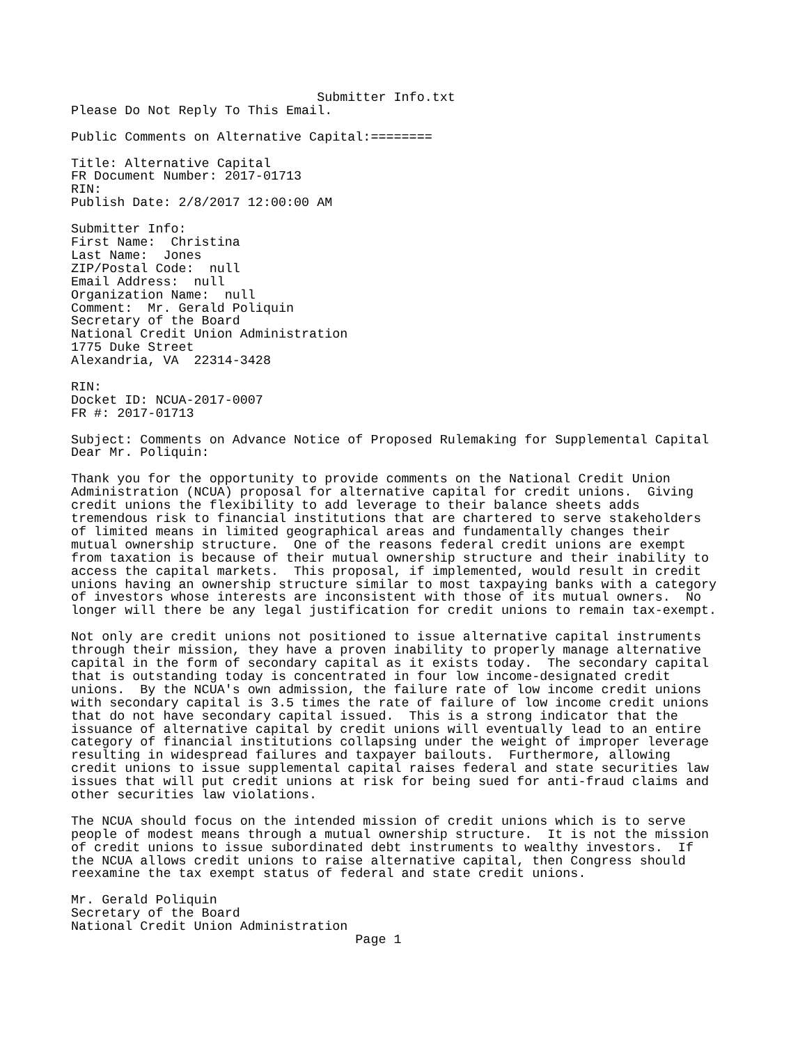Submitter Info.txt
Please Do Not Reply To This Email.

Public Comments on Alternative Capital:========

Title: Alternative Capital
FR Document Number: 2017-01713
RIN: 
Publish Date: 2/8/2017 12:00:00 AM

Submitter Info: 
First Name:  Christina
Last Name:  Jones
ZIP/Postal Code:  null
Email Address:  null
Organization Name:  null
Comment:  Mr. Gerald Poliquin
Secretary of the Board
National Credit Union Administration
1775 Duke Street
Alexandria, VA  22314-3428

RIN: 
Docket ID: NCUA-2017-0007
FR #: 2017-01713

Subject: Comments on Advance Notice of Proposed Rulemaking for Supplemental Capital
Dear Mr. Poliquin:

Thank you for the opportunity to provide comments on the National Credit Union
Administration (NCUA) proposal for alternative capital for credit unions.  Giving
credit unions the flexibility to add leverage to their balance sheets adds
tremendous risk to financial institutions that are chartered to serve stakeholders
of limited means in limited geographical areas and fundamentally changes their
mutual ownership structure.  One of the reasons federal credit unions are exempt
from taxation is because of their mutual ownership structure and their inability to
access the capital markets.  This proposal, if implemented, would result in credit
unions having an ownership structure similar to most taxpaying banks with a category
of investors whose interests are inconsistent with those of its mutual owners.  No
longer will there be any legal justification for credit unions to remain tax-exempt.

Not only are credit unions not positioned to issue alternative capital instruments
through their mission, they have a proven inability to properly manage alternative
capital in the form of secondary capital as it exists today.  The secondary capital
that is outstanding today is concentrated in four low income-designated credit
unions.  By the NCUA's own admission, the failure rate of low income credit unions
with secondary capital is 3.5 times the rate of failure of low income credit unions
that do not have secondary capital issued.  This is a strong indicator that the
issuance of alternative capital by credit unions will eventually lead to an entire
category of financial institutions collapsing under the weight of improper leverage
resulting in widespread failures and taxpayer bailouts.  Furthermore, allowing
credit unions to issue supplemental capital raises federal and state securities law
issues that will put credit unions at risk for being sued for anti-fraud claims and
other securities law violations.

The NCUA should focus on the intended mission of credit unions which is to serve
people of modest means through a mutual ownership structure.  It is not the mission
of credit unions to issue subordinated debt instruments to wealthy investors.  If
the NCUA allows credit unions to raise alternative capital, then Congress should
reexamine the tax exempt status of federal and state credit unions.

Mr. Gerald Poliquin
Secretary of the Board
National Credit Union Administration
                                     Page 1